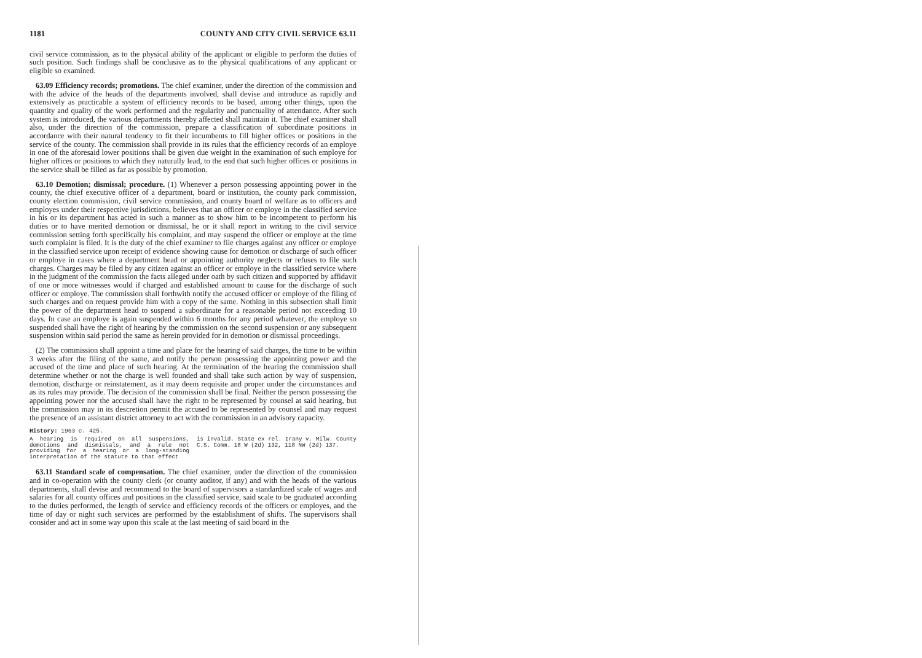1181 COUNTY AND CITY CIVIL SERVICE 63.11
civil service commission, as to the physical ability of the applicant or eligible to perform the duties of such position. Such findings shall be conclusive as to the physical qualifications of any applicant or eligible so examined.
63.09 Efficiency records; promotions. The chief examiner, under the direction of the commission and with the advice of the heads of the departments involved, shall devise and introduce as rapidly and extensively as practicable a system of efficiency records to be based, among other things, upon the quantity and quality of the work performed and the regularity and punctuality of attendance. After such system is introduced, the various departments thereby affected shall maintain it. The chief examiner shall also, under the direction of the commission, prepare a classification of subordinate positions in accordance with their natural tendency to fit their incumbents to fill higher offices or positions in the service of the county. The commission shall provide in its rules that the efficiency records of an employe in one of the aforesaid lower positions shall be given due weight in the examination of such employe for higher offices or positions to which they naturally lead, to the end that such higher offices or positions in the service shall be filled as far as possible by promotion.
63.10 Demotion; dismissal; procedure. (1) Whenever a person possessing appointing power in the county, the chief executive officer of a department, board or institution, the county park commission, county election commission, civil service commission, and county board of welfare as to officers and employes under their respective jurisdictions, believes that an officer or employe in the classified service in his or its department has acted in such a manner as to show him to be incompetent to perform his duties or to have merited demotion or dismissal, he or it shall report in writing to the civil service commission setting forth specifically his complaint, and may suspend the officer or employe at the time such complaint is filed. It is the duty of the chief examiner to file charges against any officer or employe in the classified service upon receipt of evidence showing cause for demotion or discharge of such officer or employe in cases where a department head or appointing authority neglects or refuses to file such charges. Charges may be filed by any citizen against an officer or employe in the classified service where in the judgment of the commission the facts alleged under oath by such citizen and supported by affidavit of one or more witnesses would if charged and established amount to cause for the discharge of such officer or employe. The commission shall forthwith notify the accused officer or employe of the filing of such charges and on request provide him with a copy of the same. Nothing in this subsection shall limit the power of the department head to suspend a subordinate for a reasonable period not exceeding 10 days. In case an employe is again suspended within 6 months for any period whatever, the employe so suspended shall have the right of hearing by the commission on the second suspension or any subsequent suspension within said period the same as herein provided for in demotion or dismissal proceedings.
(2) The commission shall appoint a time and place for the hearing of said charges, the time to be within 3 weeks after the filing of the same, and notify the person possessing the appointing power and the accused of the time and place of such hearing. At the termination of the hearing the commission shall determine whether or not the charge is well founded and shall take such action by way of suspension, demotion, discharge or reinstatement, as it may deem requisite and proper under the circumstances and as its rules may provide. The decision of the commission shall be final. Neither the person possessing the appointing power nor the accused shall have the right to be represented by counsel at said hearing, but the commission may in its descretion permit the accused to be represented by counsel and may request the presence of an assistant district attorney to act with the commission in an advisory capacity.
History: 1963 c. 425.
A hearing is required on all suspensions, demotions and dismissals, and a rule not providing for a hearing or a long-standing interpretation of the statute to that effect
is invalid. State ex rel. Irany v. Milw. County C.S. Comm. 18 W (2d) 132, 118 NW (2d) 137.
63.11 Standard scale of compensation. The chief examiner, under the direction of the commission and in co-operation with the county clerk (or county auditor, if any) and with the heads of the various departments, shall devise and recommend to the board of supervisors a standardized scale of wages and salaries for all county offices and positions in the classified service, said scale to be graduated according to the duties performed, the length of service and efficiency records of the officers or employes, and the time of day or night such services are performed by the establishment of shifts. The supervisors shall consider and act in some way upon this scale at the last meeting of said board in the